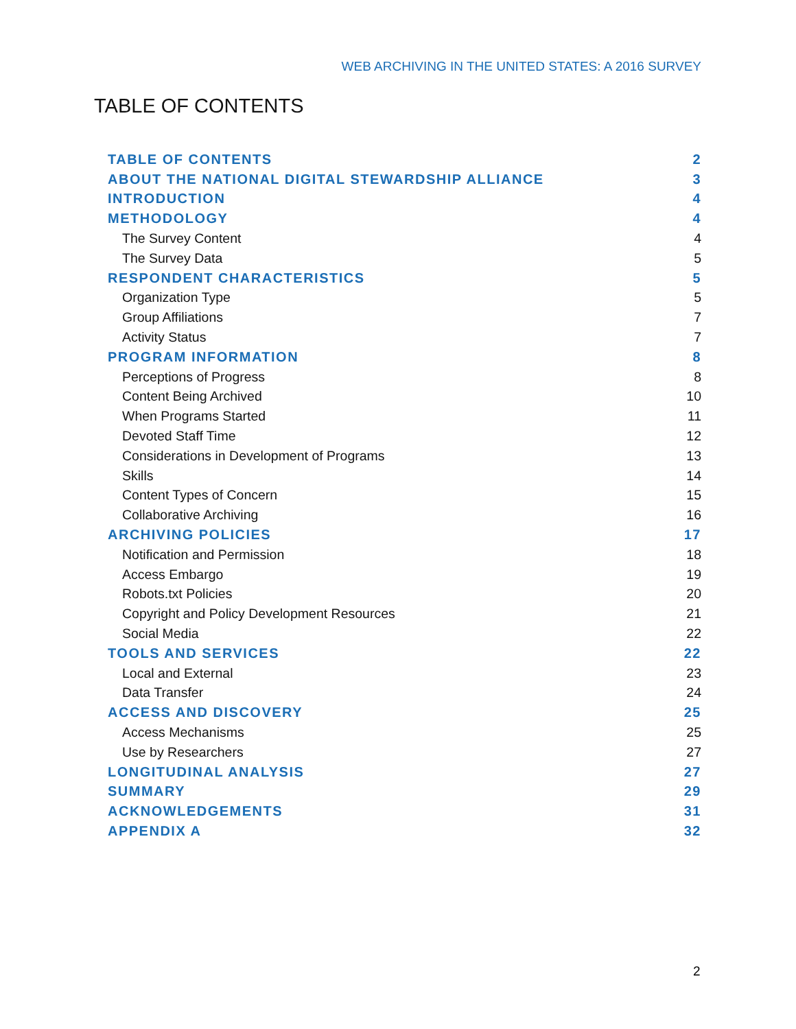WEB ARCHIVING IN THE UNITED STATES: A 2016 SURVEY
TABLE OF CONTENTS
TABLE OF CONTENTS 2
ABOUT THE NATIONAL DIGITAL STEWARDSHIP ALLIANCE 3
INTRODUCTION 4
METHODOLOGY 4
The Survey Content 4
The Survey Data 5
RESPONDENT CHARACTERISTICS 5
Organization Type 5
Group Affiliations 7
Activity Status 7
PROGRAM INFORMATION 8
Perceptions of Progress 8
Content Being Archived 10
When Programs Started 11
Devoted Staff Time 12
Considerations in Development of Programs 13
Skills 14
Content Types of Concern 15
Collaborative Archiving 16
ARCHIVING POLICIES 17
Notification and Permission 18
Access Embargo 19
Robots.txt Policies 20
Copyright and Policy Development Resources 21
Social Media 22
TOOLS AND SERVICES 22
Local and External 23
Data Transfer 24
ACCESS AND DISCOVERY 25
Access Mechanisms 25
Use by Researchers 27
LONGITUDINAL ANALYSIS 27
SUMMARY 29
ACKNOWLEDGEMENTS 31
APPENDIX A 32
2